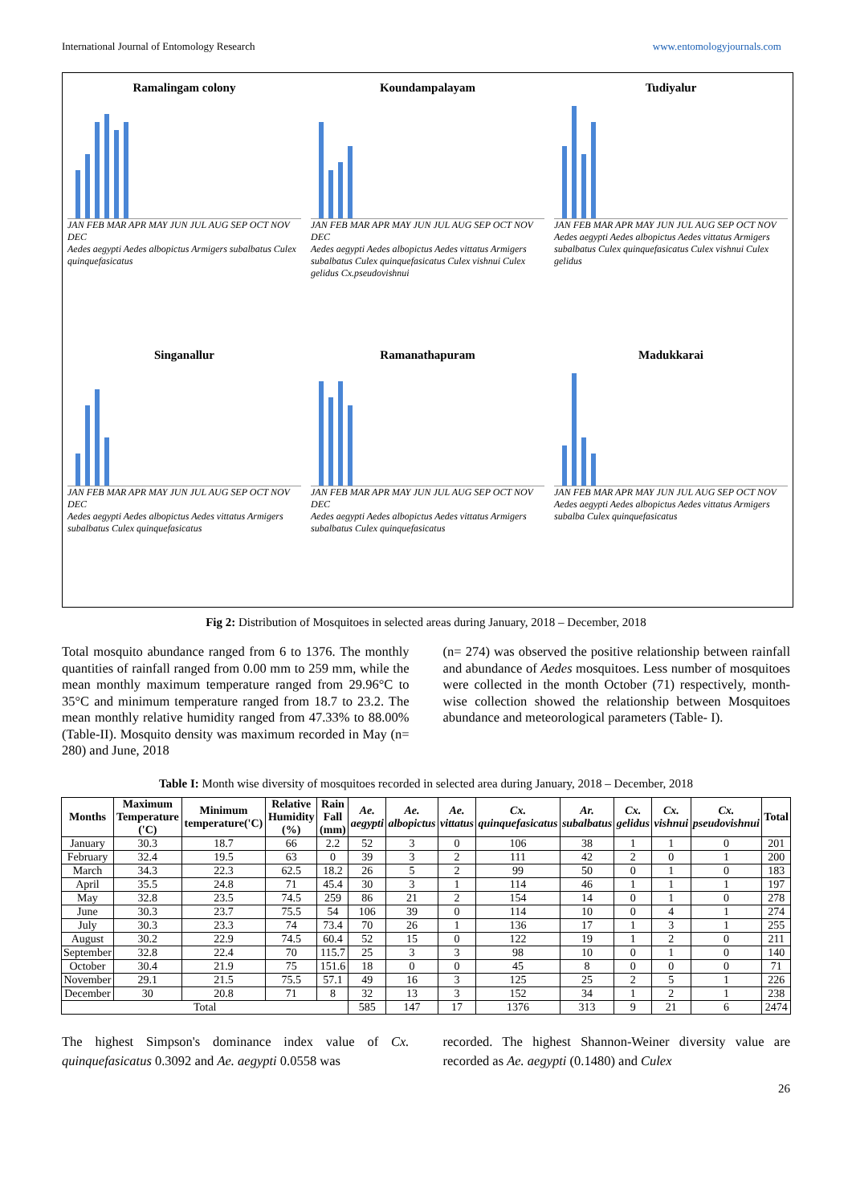International Journal of Entomology Research www.entomologyjournals.com
Ramalingam colony
JAN FEB MAR APR MAY JUN JUL AUG SEP OCT NOV DEC
Aedes aegypti Aedes albopictus Armigers subalbatus Culex quinquefasicatus
Koundampalayam
JAN FEB MAR APR MAY JUN JUL AUG SEP OCT NOV DEC
Aedes aegypti Aedes albopictus Aedes vittatus Armigers subalbatus Culex quinquefasicatus Culex vishnui Culex gelidus Cx.pseudovishnui
Tudiyalur
JAN FEB MAR APR MAY JUN JUL AUG SEP OCT NOV
Aedes aegypti Aedes albopictus Aedes vittatus Armigers subalbatus Culex quinquefasicatus Culex vishnui Culex gelidus
Singanallur
JAN FEB MAR APR MAY JUN JUL AUG SEP OCT NOV DEC
Aedes aegypti Aedes albopictus Aedes vittatus Armigers subalbatus Culex quinquefasicatus
Ramanathapuram
JAN FEB MAR APR MAY JUN JUL AUG SEP OCT NOV DEC
Aedes aegypti Aedes albopictus Aedes vittatus Armigers subalbatus Culex quinquefasicatus
Madukkarai
JAN FEB MAR APR MAY JUN JUL AUG SEP OCT NOV
Aedes aegypti Aedes albopictus Aedes vittatus Armigers subalba Culex quinquefasicatus
Fig 2: Distribution of Mosquitoes in selected areas during January, 2018 – December, 2018
Total mosquito abundance ranged from 6 to 1376. The monthly quantities of rainfall ranged from 0.00 mm to 259 mm, while the mean monthly maximum temperature ranged from 29.96°C to 35°C and minimum temperature ranged from 18.7 to 23.2. The mean monthly relative humidity ranged from 47.33% to 88.00% (Table-II). Mosquito density was maximum recorded in May (n= 280) and June, 2018
(n= 274) was observed the positive relationship between rainfall and abundance of Aedes mosquitoes. Less number of mosquitoes were collected in the month October (71) respectively, month-wise collection showed the relationship between Mosquitoes abundance and meteorological parameters (Table- I).
Table I: Month wise diversity of mosquitoes recorded in selected area during January, 2018 – December, 2018
| Months | Maximum Temperature ('C) | Minimum temperature('C) | Relative Humidity (%) | Rain Fall (mm) | Ae. aegypti | Ae. albopictus | Ae. vittatus | Cx. quinquefasicatus | Ar. subalbatus | Cx. gelidus | Cx. vishnui | Cx. pseudovishnui | Total |
| --- | --- | --- | --- | --- | --- | --- | --- | --- | --- | --- | --- | --- | --- |
| January | 30.3 | 18.7 | 66 | 2.2 | 52 | 3 | 0 | 106 | 38 | 1 | 1 | 0 | 201 |
| February | 32.4 | 19.5 | 63 | 0 | 39 | 3 | 2 | 111 | 42 | 2 | 0 | 1 | 200 |
| March | 34.3 | 22.3 | 62.5 | 18.2 | 26 | 5 | 2 | 99 | 50 | 0 | 1 | 0 | 183 |
| April | 35.5 | 24.8 | 71 | 45.4 | 30 | 3 | 1 | 114 | 46 | 1 | 1 | 1 | 197 |
| May | 32.8 | 23.5 | 74.5 | 259 | 86 | 21 | 2 | 154 | 14 | 0 | 1 | 0 | 278 |
| June | 30.3 | 23.7 | 75.5 | 54 | 106 | 39 | 0 | 114 | 10 | 0 | 4 | 1 | 274 |
| July | 30.3 | 23.3 | 74 | 73.4 | 70 | 26 | 1 | 136 | 17 | 1 | 3 | 1 | 255 |
| August | 30.2 | 22.9 | 74.5 | 60.4 | 52 | 15 | 0 | 122 | 19 | 1 | 2 | 0 | 211 |
| September | 32.8 | 22.4 | 70 | 115.7 | 25 | 3 | 3 | 98 | 10 | 0 | 1 | 0 | 140 |
| October | 30.4 | 21.9 | 75 | 151.6 | 18 | 0 | 0 | 45 | 8 | 0 | 0 | 0 | 71 |
| November | 29.1 | 21.5 | 75.5 | 57.1 | 49 | 16 | 3 | 125 | 25 | 2 | 5 | 1 | 226 |
| December | 30 | 20.8 | 71 | 8 | 32 | 13 | 3 | 152 | 34 | 1 | 2 | 1 | 238 |
| Total | | | | | 585 | 147 | 17 | 1376 | 313 | 9 | 21 | 6 | 2474 |
The highest Simpson's dominance index value of Cx. quinquefasicatus 0.3092 and Ae. aegypti 0.0558 was
recorded. The highest Shannon-Weiner diversity value are recorded as Ae. aegypti (0.1480) and Culex
26